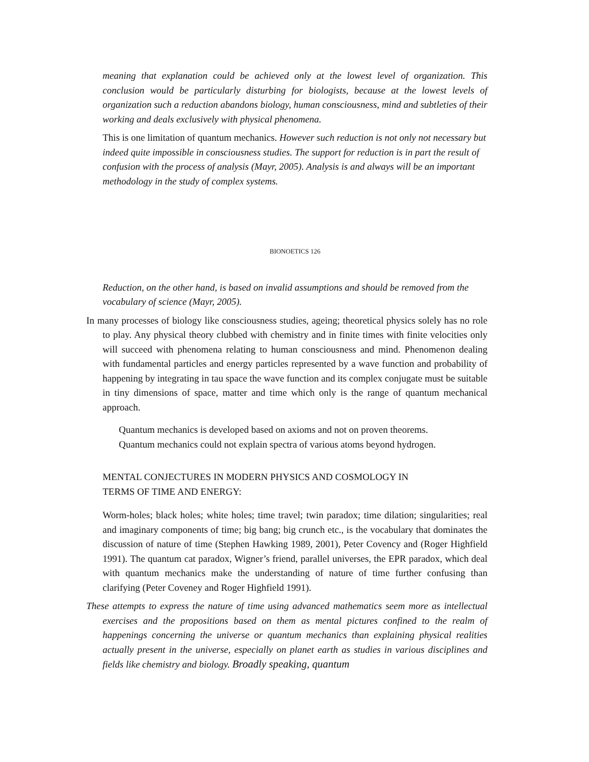meaning that explanation could be achieved only at the lowest level of organization. This conclusion would be particularly disturbing for biologists, because at the lowest levels of organization such a reduction abandons biology, human consciousness, mind and subtleties of their working and deals exclusively with physical phenomena.
This is one limitation of quantum mechanics. However such reduction is not only not necessary but indeed quite impossible in consciousness studies. The support for reduction is in part the result of confusion with the process of analysis (Mayr, 2005). Analysis is and always will be an important methodology in the study of complex systems.
BIONOETICS 126
Reduction, on the other hand, is based on invalid assumptions and should be removed from the vocabulary of science (Mayr, 2005).
In many processes of biology like consciousness studies, ageing; theoretical physics solely has no role to play. Any physical theory clubbed with chemistry and in finite times with finite velocities only will succeed with phenomena relating to human consciousness and mind. Phenomenon dealing with fundamental particles and energy particles represented by a wave function and probability of happening by integrating in tau space the wave function and its complex conjugate must be suitable in tiny dimensions of space, matter and time which only is the range of quantum mechanical approach.
Quantum mechanics is developed based on axioms and not on proven theorems.
Quantum mechanics could not explain spectra of various atoms beyond hydrogen.
MENTAL CONJECTURES IN MODERN PHYSICS AND COSMOLOGY IN
TERMS OF TIME AND ENERGY:
Worm-holes; black holes; white holes; time travel; twin paradox; time dilation; singularities; real and imaginary components of time; big bang; big crunch etc., is the vocabulary that dominates the discussion of nature of time (Stephen Hawking 1989, 2001), Peter Covency and (Roger Highfield 1991). The quantum cat paradox, Wigner’s friend, parallel universes, the EPR paradox, which deal with quantum mechanics make the understanding of nature of time further confusing than clarifying (Peter Coveney and Roger Highfield 1991).
These attempts to express the nature of time using advanced mathematics seem more as intellectual exercises and the propositions based on them as mental pictures confined to the realm of happenings concerning the universe or quantum mechanics than explaining physical realities actually present in the universe, especially on planet earth as studies in various disciplines and fields like chemistry and biology. Broadly speaking, quantum